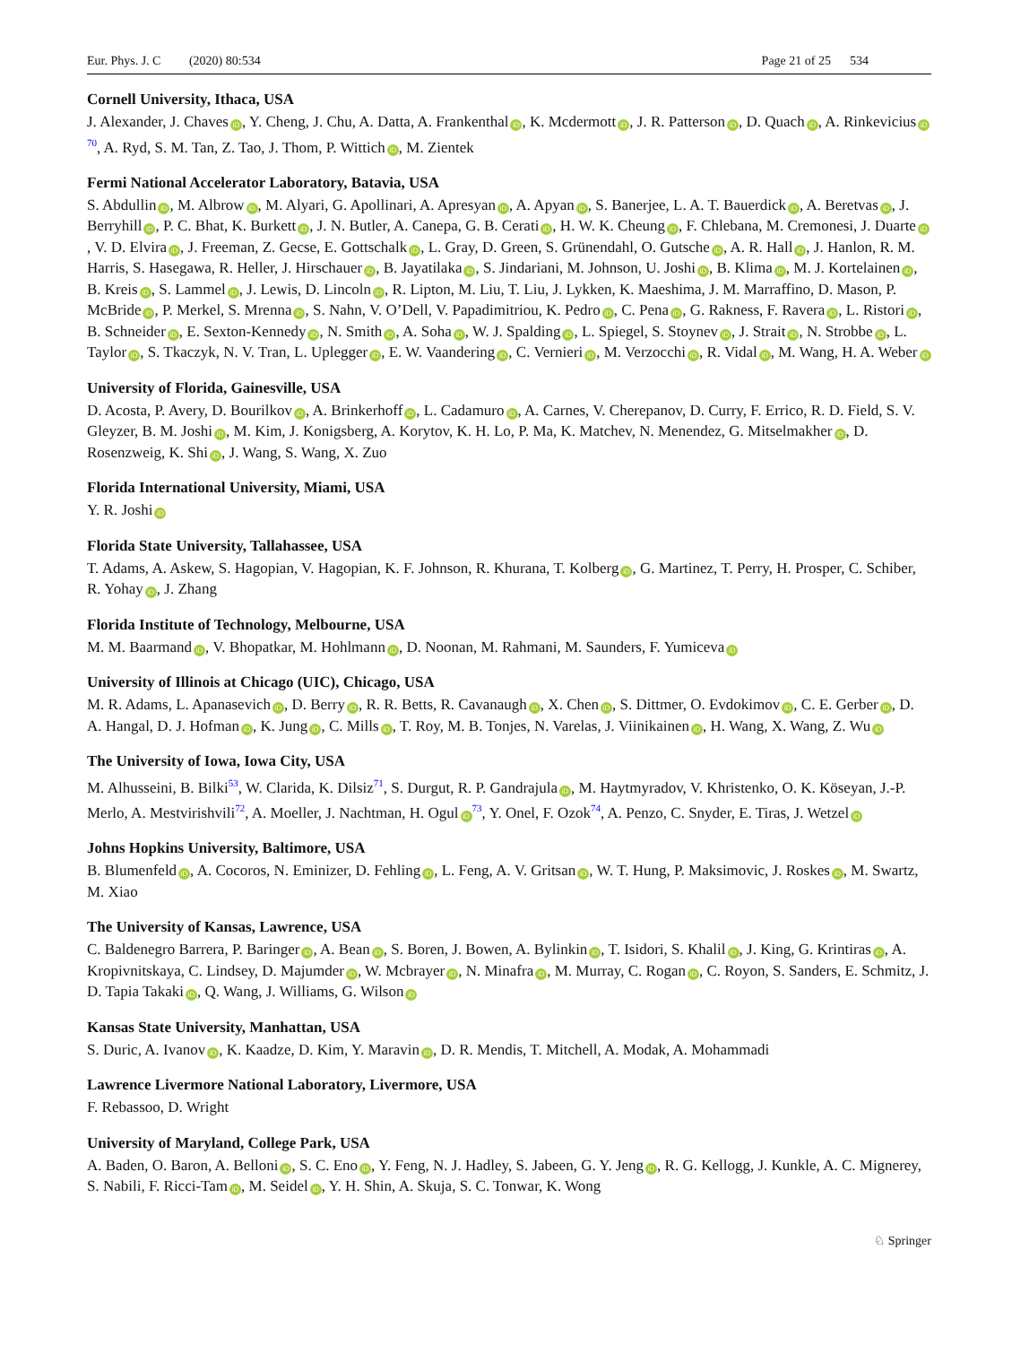Eur. Phys. J. C (2020) 80:534 Page 21 of 25 534
Cornell University, Ithaca, USA
J. Alexander, J. Chaves iD, Y. Cheng, J. Chu, A. Datta, A. Frankenthal iD, K. Mcdermott iD, J. R. Patterson iD, D. Quach iD, A. Rinkevicius iD<sup>70</sup>, A. Ryd, S. M. Tan, Z. Tao, J. Thom, P. Wittich iD, M. Zientek
Fermi National Accelerator Laboratory, Batavia, USA
S. Abdullin iD, M. Albrow iD, M. Alyari, G. Apollinari, A. Apresyan iD, A. Apyan iD, S. Banerjee, L. A. T. Bauerdick iD, A. Beretvas iD, J. Berryhill iD, P. C. Bhat, K. Burkett iD, J. N. Butler, A. Canepa, G. B. Cerati iD, H. W. K. Cheung iD, F. Chlebana, M. Cremonesi, J. Duarte iD, V. D. Elvira iD, J. Freeman, Z. Gecse, E. Gottschalk iD, L. Gray, D. Green, S. Grünendahl, O. Gutsche iD, A. R. Hall iD, J. Hanlon, R. M. Harris, S. Hasegawa, R. Heller, J. Hirschauer iD, B. Jayatilaka iD, S. Jindariani, M. Johnson, U. Joshi iD, B. Klima iD, M. J. Kortelainen iD, B. Kreis iD, S. Lammel iD, J. Lewis, D. Lincoln iD, R. Lipton, M. Liu, T. Liu, J. Lykken, K. Maeshima, J. M. Marraffino, D. Mason, P. McBride iD, P. Merkel, S. Mrenna iD, S. Nahn, V. O’Dell, V. Papadimitriou, K. Pedro iD, C. Pena iD, G. Rakness, F. Ravera iD, L. Ristori iD, B. Schneider iD, E. Sexton-Kennedy iD, N. Smith iD, A. Soha iD, W. J. Spalding iD, L. Spiegel, S. Stoynev iD, J. Strait iD, N. Strobbe iD, L. Taylor iD, S. Tkaczyk, N. V. Tran, L. Uplegger iD, E. W. Vaandering iD, C. Vernieri iD, M. Verzocchi iD, R. Vidal iD, M. Wang, H. A. Weber iD
University of Florida, Gainesville, USA
D. Acosta, P. Avery, D. Bourilkov iD, A. Brinkerhoff iD, L. Cadamuro iD, A. Carnes, V. Cherepanov, D. Curry, F. Errico, R. D. Field, S. V. Gleyzer, B. M. Joshi iD, M. Kim, J. Konigsberg, A. Korytov, K. H. Lo, P. Ma, K. Matchev, N. Menendez, G. Mitselmakher iD, D. Rosenzweig, K. Shi iD, J. Wang, S. Wang, X. Zuo
Florida International University, Miami, USA
Y. R. Joshi iD
Florida State University, Tallahassee, USA
T. Adams, A. Askew, S. Hagopian, V. Hagopian, K. F. Johnson, R. Khurana, T. Kolberg iD, G. Martinez, T. Perry, H. Prosper, C. Schiber, R. Yohay iD, J. Zhang
Florida Institute of Technology, Melbourne, USA
M. M. Baarmand iD, V. Bhopatkar, M. Hohlmann iD, D. Noonan, M. Rahmani, M. Saunders, F. Yumiceva iD
University of Illinois at Chicago (UIC), Chicago, USA
M. R. Adams, L. Apanasevich iD, D. Berry iD, R. R. Betts, R. Cavanaugh iD, X. Chen iD, S. Dittmer, O. Evdokimov iD, C. E. Gerber iD, D. A. Hangal, D. J. Hofman iD, K. Jung iD, C. Mills iD, T. Roy, M. B. Tonjes, N. Varelas, J. Viinikainen iD, H. Wang, X. Wang, Z. Wu iD
The University of Iowa, Iowa City, USA
M. Alhusseini, B. Bilki<sup>53</sup>, W. Clarida, K. Dilsiz<sup>71</sup>, S. Durgut, R. P. Gandrajula iD, M. Haytmyradov, V. Khristenko, O. K. Köseyan, J.-P. Merlo, A. Mestvirishvili<sup>72</sup>, A. Moeller, J. Nachtman, H. Ogul iD<sup>73</sup>, Y. Onel, F. Ozok<sup>74</sup>, A. Penzo, C. Snyder, E. Tiras, J. Wetzel iD
Johns Hopkins University, Baltimore, USA
B. Blumenfeld iD, A. Cocoros, N. Eminizer, D. Fehling iD, L. Feng, A. V. Gritsan iD, W. T. Hung, P. Maksimovic, J. Roskes iD, M. Swartz, M. Xiao
The University of Kansas, Lawrence, USA
C. Baldenegro Barrera, P. Baringer iD, A. Bean iD, S. Boren, J. Bowen, A. Bylinkin iD, T. Isidori, S. Khalil iD, J. King, G. Krintiras iD, A. Kropivnitskaya, C. Lindsey, D. Majumder iD, W. Mcbrayer iD, N. Minafra iD, M. Murray, C. Rogan iD, C. Royon, S. Sanders, E. Schmitz, J. D. Tapia Takaki iD, Q. Wang, J. Williams, G. Wilson iD
Kansas State University, Manhattan, USA
S. Duric, A. Ivanov iD, K. Kaadze, D. Kim, Y. Maravin iD, D. R. Mendis, T. Mitchell, A. Modak, A. Mohammadi
Lawrence Livermore National Laboratory, Livermore, USA
F. Rebassoo, D. Wright
University of Maryland, College Park, USA
A. Baden, O. Baron, A. Belloni iD, S. C. Eno iD, Y. Feng, N. J. Hadley, S. Jabeen, G. Y. Jeng iD, R. G. Kellogg, J. Kunkle, A. C. Mignerey, S. Nabili, F. Ricci-Tam iD, M. Seidel iD, Y. H. Shin, A. Skuja, S. C. Tonwar, K. Wong
♘ Springer